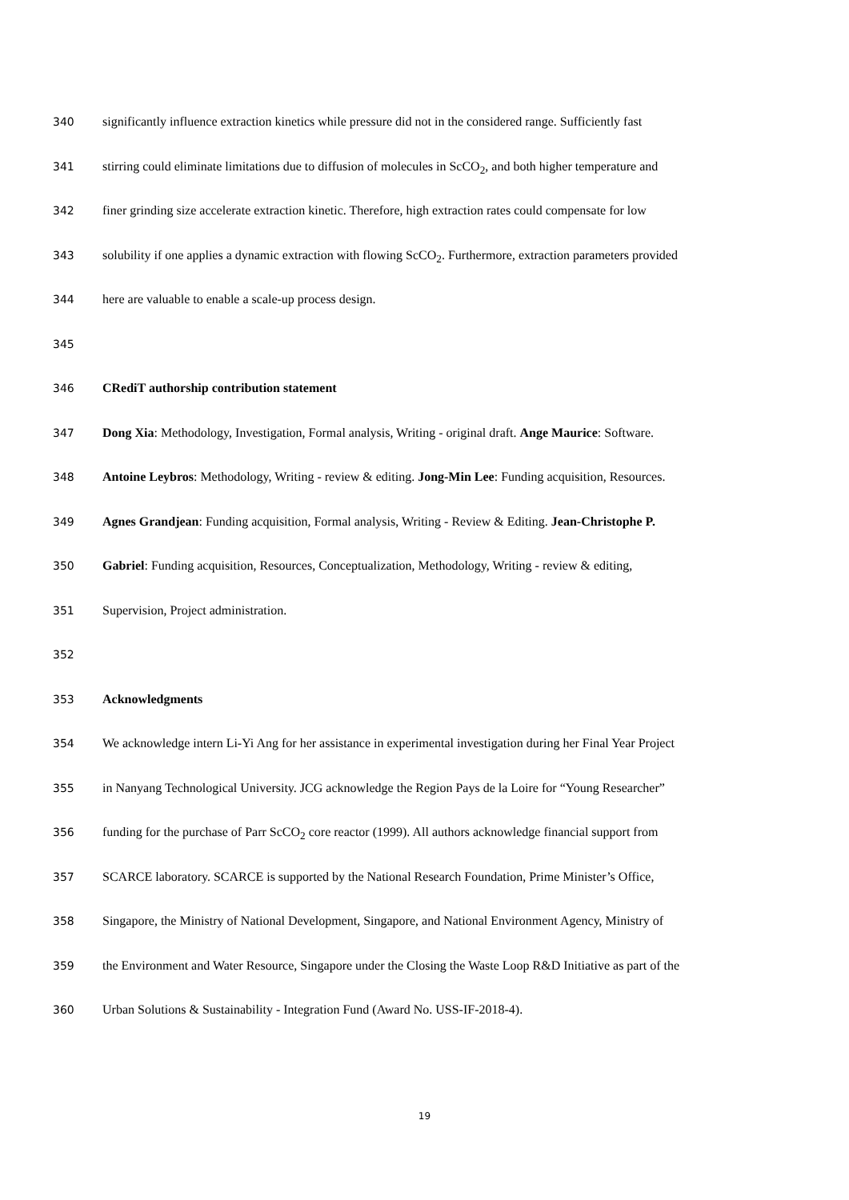340 significantly influence extraction kinetics while pressure did not in the considered range. Sufficiently fast
341 stirring could eliminate limitations due to diffusion of molecules in ScCO<sub>2</sub>, and both higher temperature and
342 finer grinding size accelerate extraction kinetic. Therefore, high extraction rates could compensate for low
343 solubility if one applies a dynamic extraction with flowing ScCO<sub>2</sub>. Furthermore, extraction parameters provided
344 here are valuable to enable a scale-up process design.
345
346 CRediT authorship contribution statement
347 Dong Xia: Methodology, Investigation, Formal analysis, Writing - original draft. Ange Maurice: Software.
348 Antoine Leybros: Methodology, Writing - review & editing. Jong-Min Lee: Funding acquisition, Resources.
349 Agnes Grandjean: Funding acquisition, Formal analysis, Writing - Review & Editing. Jean-Christophe P.
350 Gabriel: Funding acquisition, Resources, Conceptualization, Methodology, Writing - review & editing,
351 Supervision, Project administration.
352
353 Acknowledgments
354 We acknowledge intern Li-Yi Ang for her assistance in experimental investigation during her Final Year Project
355 in Nanyang Technological University. JCG acknowledge the Region Pays de la Loire for “Young Researcher”
356 funding for the purchase of Parr ScCO<sub>2</sub> core reactor (1999). All authors acknowledge financial support from
357 SCARCE laboratory. SCARCE is supported by the National Research Foundation, Prime Minister’s Office,
358 Singapore, the Ministry of National Development, Singapore, and National Environment Agency, Ministry of
359 the Environment and Water Resource, Singapore under the Closing the Waste Loop R&D Initiative as part of the
360 Urban Solutions & Sustainability - Integration Fund (Award No. USS-IF-2018-4).
19